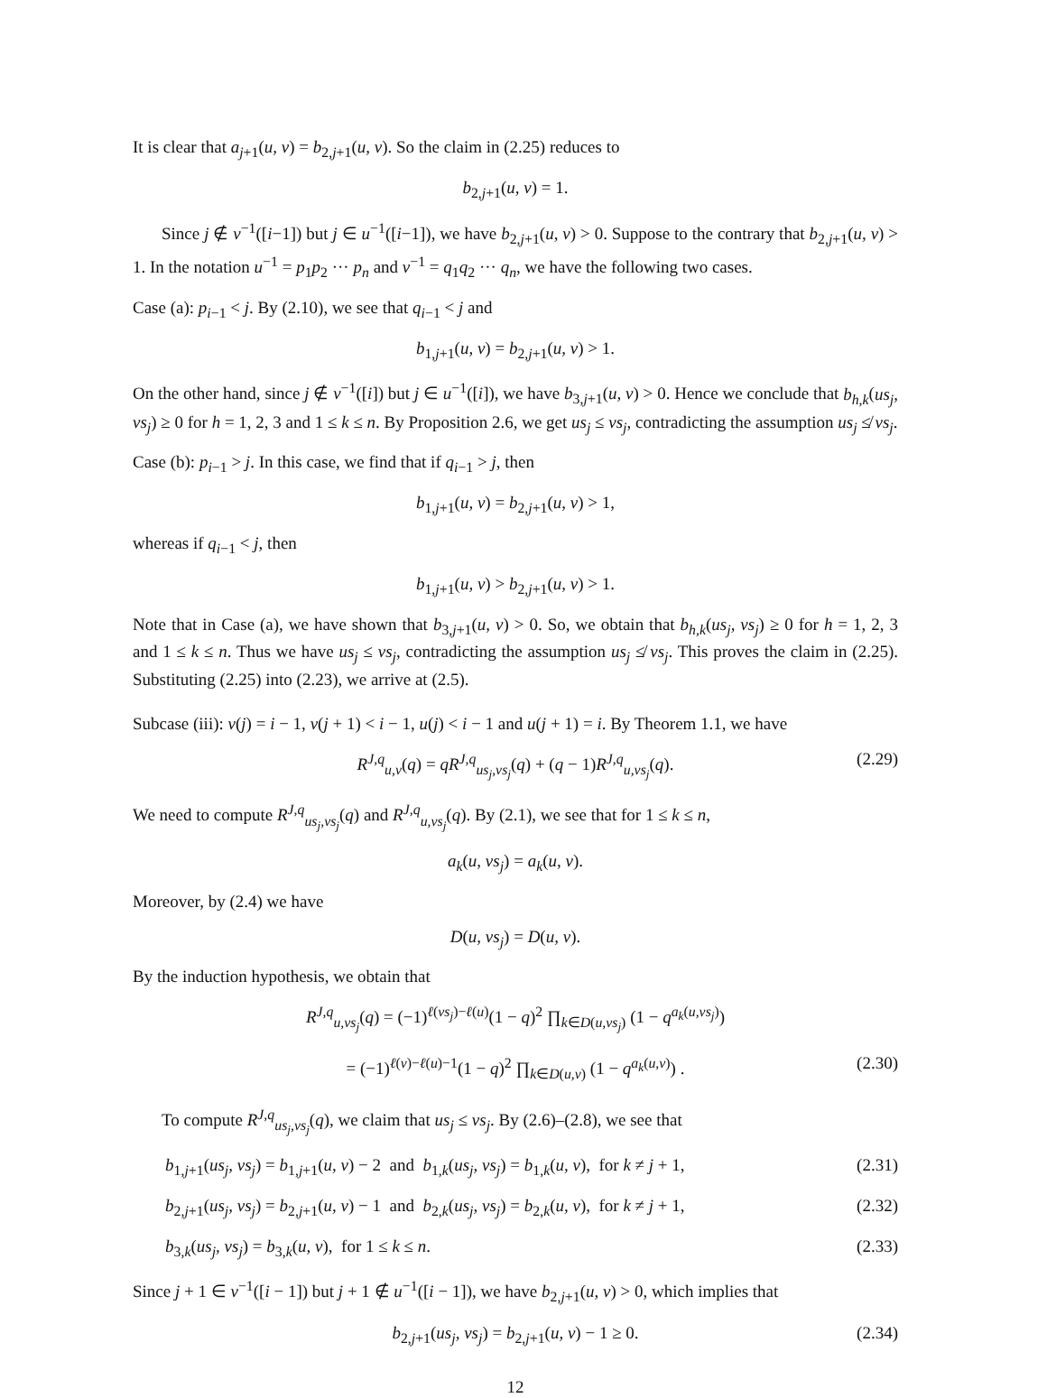It is clear that a<sub>j+1</sub>(u, v) = b<sub>2,j+1</sub>(u, v). So the claim in (2.25) reduces to
b<sub>2,j+1</sub>(u, v) = 1.
Since j ∉ v<sup>−1</sup>([i−1]) but j ∈ u<sup>−1</sup>([i−1]), we have b<sub>2,j+1</sub>(u, v) > 0. Suppose to the contrary that b<sub>2,j+1</sub>(u, v) > 1. In the notation u<sup>−1</sup> = p<sub>1</sub>p<sub>2</sub> ··· p<sub>n</sub> and v<sup>−1</sup> = q<sub>1</sub>q<sub>2</sub> ··· q<sub>n</sub>, we have the following two cases.
Case (a): p<sub>i−1</sub> < j. By (2.10), we see that q<sub>i−1</sub> < j and
b<sub>1,j+1</sub>(u, v) = b<sub>2,j+1</sub>(u, v) > 1.
On the other hand, since j ∉ v<sup>−1</sup>([i]) but j ∈ u<sup>−1</sup>([i]), we have b<sub>3,j+1</sub>(u, v) > 0. Hence we conclude that b<sub>h,k</sub>(us<sub>j</sub>, vs<sub>j</sub>) ≥ 0 for h = 1, 2, 3 and 1 ≤ k ≤ n. By Proposition 2.6, we get us<sub>j</sub> ≤ vs<sub>j</sub>, contradicting the assumption us<sub>j</sub> ≰ vs<sub>j</sub>.
Case (b): p<sub>i−1</sub> > j. In this case, we find that if q<sub>i−1</sub> > j, then
b<sub>1,j+1</sub>(u, v) = b<sub>2,j+1</sub>(u, v) > 1,
whereas if q<sub>i−1</sub> < j, then
b<sub>1,j+1</sub>(u, v) > b<sub>2,j+1</sub>(u, v) > 1.
Note that in Case (a), we have shown that b<sub>3,j+1</sub>(u, v) > 0. So, we obtain that b<sub>h,k</sub>(us<sub>j</sub>, vs<sub>j</sub>) ≥ 0 for h = 1, 2, 3 and 1 ≤ k ≤ n. Thus we have us<sub>j</sub> ≤ vs<sub>j</sub>, contradicting the assumption us<sub>j</sub> ≰ vs<sub>j</sub>. This proves the claim in (2.25). Substituting (2.25) into (2.23), we arrive at (2.5).
Subcase (iii): v(j) = i − 1, v(j + 1) < i − 1, u(j) < i − 1 and u(j + 1) = i. By Theorem 1.1, we have
R<sup>J,q</sup><sub>u,v</sub>(q) = qR<sup>J,q</sup><sub>us<sub>j</sub>,vs<sub>j</sub></sub>(q) + (q − 1)R<sup>J,q</sup><sub>u,vs<sub>j</sub></sub>(q). (2.29)
We need to compute R<sup>J,q</sup><sub>us<sub>j</sub>,vs<sub>j</sub></sub>(q) and R<sup>J,q</sup><sub>u,vs<sub>j</sub></sub>(q). By (2.1), we see that for 1 ≤ k ≤ n,
a<sub>k</sub>(u, vs<sub>j</sub>) = a<sub>k</sub>(u, v).
Moreover, by (2.4) we have
D(u, vs<sub>j</sub>) = D(u, v).
By the induction hypothesis, we obtain that
R<sup>J,q</sup><sub>u,vs<sub>j</sub></sub>(q) = (−1)<sup>ℓ(vs<sub>j</sub>)−ℓ(u)</sup>(1 − q)<sup>2</sup> ∏<sub>k∈D(u,vs<sub>j</sub>)</sub> (1 − q<sup>a<sub>k</sub>(u,vs<sub>j</sub>)</sup>)
= (−1)<sup>ℓ(v)−ℓ(u)−1</sup>(1 − q)<sup>2</sup> ∏<sub>k∈D(u,v)</sub> (1 − q<sup>a<sub>k</sub>(u,v)</sup>) . (2.30)
To compute R<sup>J,q</sup><sub>us<sub>j</sub>,vs<sub>j</sub></sub>(q), we claim that us<sub>j</sub> ≤ vs<sub>j</sub>. By (2.6)–(2.8), we see that
b<sub>1,j+1</sub>(us<sub>j</sub>, vs<sub>j</sub>) = b<sub>1,j+1</sub>(u, v) − 2 and b<sub>1,k</sub>(us<sub>j</sub>, vs<sub>j</sub>) = b<sub>1,k</sub>(u, v), for k ≠ j + 1, (2.31)
b<sub>2,j+1</sub>(us<sub>j</sub>, vs<sub>j</sub>) = b<sub>2,j+1</sub>(u, v) − 1 and b<sub>2,k</sub>(us<sub>j</sub>, vs<sub>j</sub>) = b<sub>2,k</sub>(u, v), for k ≠ j + 1, (2.32)
b<sub>3,k</sub>(us<sub>j</sub>, vs<sub>j</sub>) = b<sub>3,k</sub>(u, v), for 1 ≤ k ≤ n. (2.33)
Since j + 1 ∈ v<sup>−1</sup>([i − 1]) but j + 1 ∉ u<sup>−1</sup>([i − 1]), we have b<sub>2,j+1</sub>(u, v) > 0, which implies that
b<sub>2,j+1</sub>(us<sub>j</sub>, vs<sub>j</sub>) = b<sub>2,j+1</sub>(u, v) − 1 ≥ 0. (2.34)
12